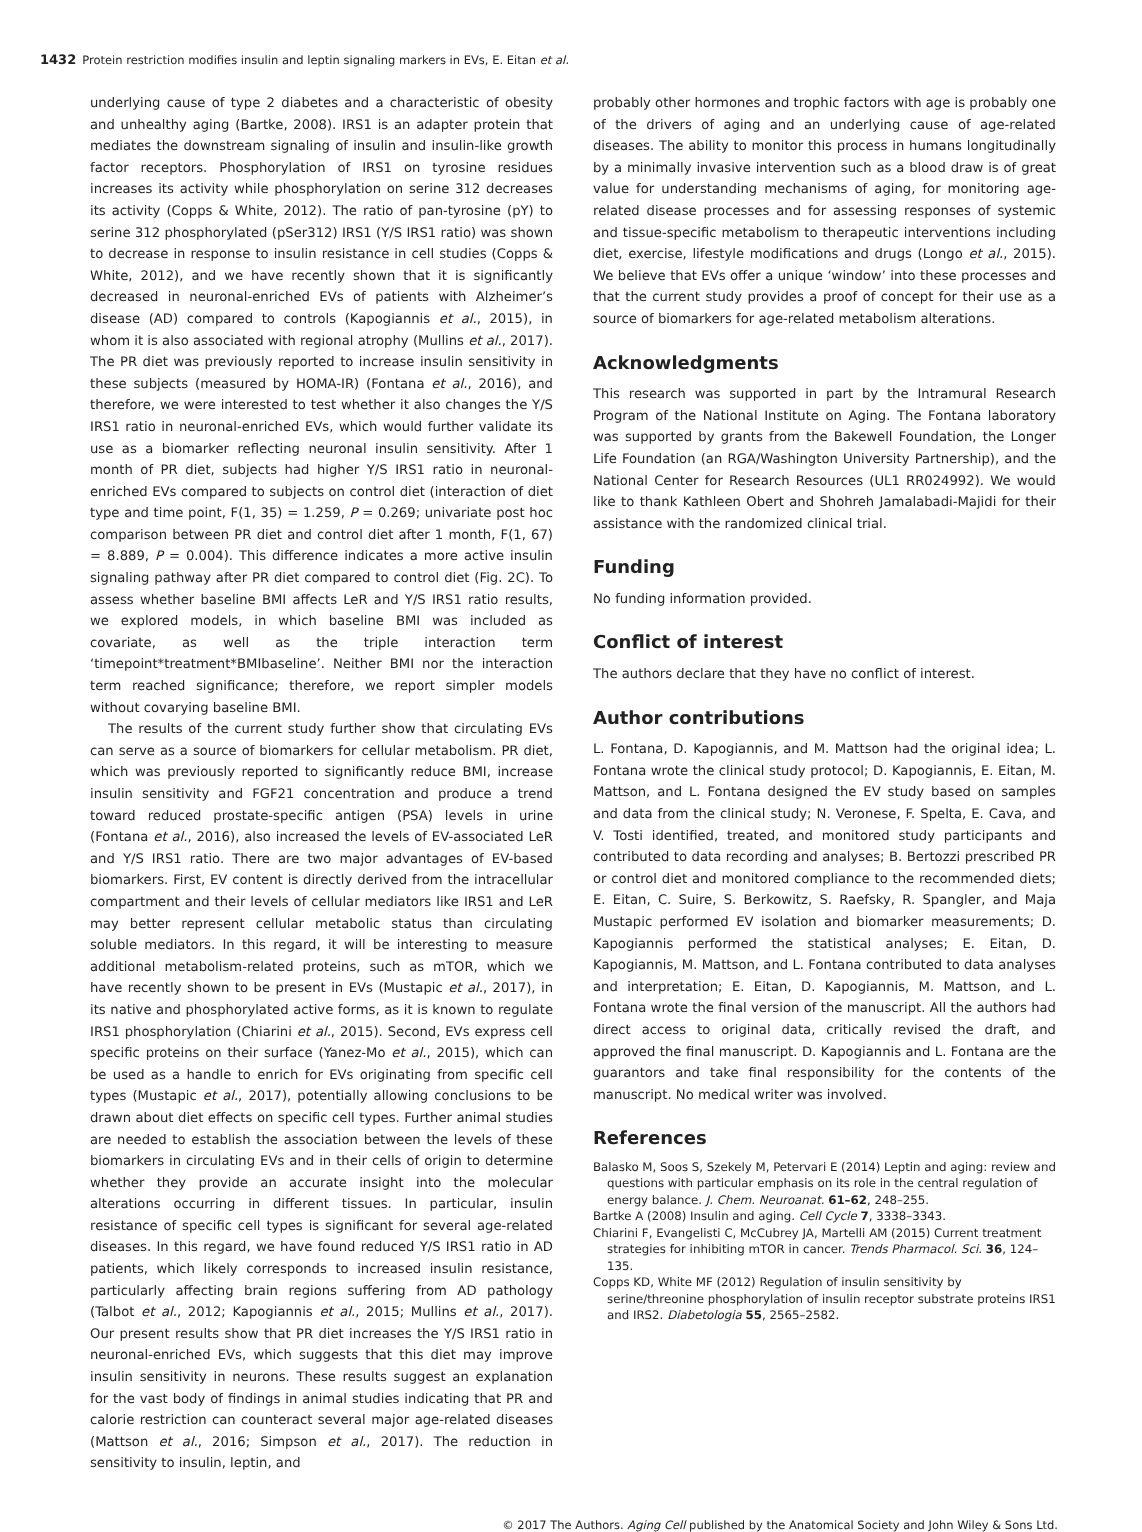1432 Protein restriction modifies insulin and leptin signaling markers in EVs, E. Eitan et al.
underlying cause of type 2 diabetes and a characteristic of obesity and unhealthy aging (Bartke, 2008). IRS1 is an adapter protein that mediates the downstream signaling of insulin and insulin-like growth factor receptors. Phosphorylation of IRS1 on tyrosine residues increases its activity while phosphorylation on serine 312 decreases its activity (Copps & White, 2012). The ratio of pan-tyrosine (pY) to serine 312 phosphorylated (pSer312) IRS1 (Y/S IRS1 ratio) was shown to decrease in response to insulin resistance in cell studies (Copps & White, 2012), and we have recently shown that it is significantly decreased in neuronal-enriched EVs of patients with Alzheimer’s disease (AD) compared to controls (Kapogiannis et al., 2015), in whom it is also associated with regional atrophy (Mullins et al., 2017). The PR diet was previously reported to increase insulin sensitivity in these subjects (measured by HOMA-IR) (Fontana et al., 2016), and therefore, we were interested to test whether it also changes the Y/S IRS1 ratio in neuronal-enriched EVs, which would further validate its use as a biomarker reflecting neuronal insulin sensitivity. After 1 month of PR diet, subjects had higher Y/S IRS1 ratio in neuronal-enriched EVs compared to subjects on control diet (interaction of diet type and time point, F(1, 35) = 1.259, P = 0.269; univariate post hoc comparison between PR diet and control diet after 1 month, F(1, 67) = 8.889, P = 0.004). This difference indicates a more active insulin signaling pathway after PR diet compared to control diet (Fig. 2C). To assess whether baseline BMI affects LeR and Y/S IRS1 ratio results, we explored models, in which baseline BMI was included as covariate, as well as the triple interaction term ‘timepoint*treatment*BMIbaseline’. Neither BMI nor the interaction term reached significance; therefore, we report simpler models without covarying baseline BMI.
The results of the current study further show that circulating EVs can serve as a source of biomarkers for cellular metabolism. PR diet, which was previously reported to significantly reduce BMI, increase insulin sensitivity and FGF21 concentration and produce a trend toward reduced prostate-specific antigen (PSA) levels in urine (Fontana et al., 2016), also increased the levels of EV-associated LeR and Y/S IRS1 ratio. There are two major advantages of EV-based biomarkers. First, EV content is directly derived from the intracellular compartment and their levels of cellular mediators like IRS1 and LeR may better represent cellular metabolic status than circulating soluble mediators. In this regard, it will be interesting to measure additional metabolism-related proteins, such as mTOR, which we have recently shown to be present in EVs (Mustapic et al., 2017), in its native and phosphorylated active forms, as it is known to regulate IRS1 phosphorylation (Chiarini et al., 2015). Second, EVs express cell specific proteins on their surface (Yanez-Mo et al., 2015), which can be used as a handle to enrich for EVs originating from specific cell types (Mustapic et al., 2017), potentially allowing conclusions to be drawn about diet effects on specific cell types. Further animal studies are needed to establish the association between the levels of these biomarkers in circulating EVs and in their cells of origin to determine whether they provide an accurate insight into the molecular alterations occurring in different tissues. In particular, insulin resistance of specific cell types is significant for several age-related diseases. In this regard, we have found reduced Y/S IRS1 ratio in AD patients, which likely corresponds to increased insulin resistance, particularly affecting brain regions suffering from AD pathology (Talbot et al., 2012; Kapogiannis et al., 2015; Mullins et al., 2017). Our present results show that PR diet increases the Y/S IRS1 ratio in neuronal-enriched EVs, which suggests that this diet may improve insulin sensitivity in neurons. These results suggest an explanation for the vast body of findings in animal studies indicating that PR and calorie restriction can counteract several major age-related diseases (Mattson et al., 2016; Simpson et al., 2017). The reduction in sensitivity to insulin, leptin, and
probably other hormones and trophic factors with age is probably one of the drivers of aging and an underlying cause of age-related diseases. The ability to monitor this process in humans longitudinally by a minimally invasive intervention such as a blood draw is of great value for understanding mechanisms of aging, for monitoring age-related disease processes and for assessing responses of systemic and tissue-specific metabolism to therapeutic interventions including diet, exercise, lifestyle modifications and drugs (Longo et al., 2015). We believe that EVs offer a unique ‘window’ into these processes and that the current study provides a proof of concept for their use as a source of biomarkers for age-related metabolism alterations.
Acknowledgments
This research was supported in part by the Intramural Research Program of the National Institute on Aging. The Fontana laboratory was supported by grants from the Bakewell Foundation, the Longer Life Foundation (an RGA/Washington University Partnership), and the National Center for Research Resources (UL1 RR024992). We would like to thank Kathleen Obert and Shohreh Jamalabadi-Majidi for their assistance with the randomized clinical trial.
Funding
No funding information provided.
Conflict of interest
The authors declare that they have no conflict of interest.
Author contributions
L. Fontana, D. Kapogiannis, and M. Mattson had the original idea; L. Fontana wrote the clinical study protocol; D. Kapogiannis, E. Eitan, M. Mattson, and L. Fontana designed the EV study based on samples and data from the clinical study; N. Veronese, F. Spelta, E. Cava, and V. Tosti identified, treated, and monitored study participants and contributed to data recording and analyses; B. Bertozzi prescribed PR or control diet and monitored compliance to the recommended diets; E. Eitan, C. Suire, S. Berkowitz, S. Raefsky, R. Spangler, and Maja Mustapic performed EV isolation and biomarker measurements; D. Kapogiannis performed the statistical analyses; E. Eitan, D. Kapogiannis, M. Mattson, and L. Fontana contributed to data analyses and interpretation; E. Eitan, D. Kapogiannis, M. Mattson, and L. Fontana wrote the final version of the manuscript. All the authors had direct access to original data, critically revised the draft, and approved the final manuscript. D. Kapogiannis and L. Fontana are the guarantors and take final responsibility for the contents of the manuscript. No medical writer was involved.
References
Balasko M, Soos S, Szekely M, Petervari E (2014) Leptin and aging: review and questions with particular emphasis on its role in the central regulation of energy balance. J. Chem. Neuroanat. 61–62, 248–255.
Bartke A (2008) Insulin and aging. Cell Cycle 7, 3338–3343.
Chiarini F, Evangelisti C, McCubrey JA, Martelli AM (2015) Current treatment strategies for inhibiting mTOR in cancer. Trends Pharmacol. Sci. 36, 124–135.
Copps KD, White MF (2012) Regulation of insulin sensitivity by serine/threonine phosphorylation of insulin receptor substrate proteins IRS1 and IRS2. Diabetologia 55, 2565–2582.
© 2017 The Authors. Aging Cell published by the Anatomical Society and John Wiley & Sons Ltd.